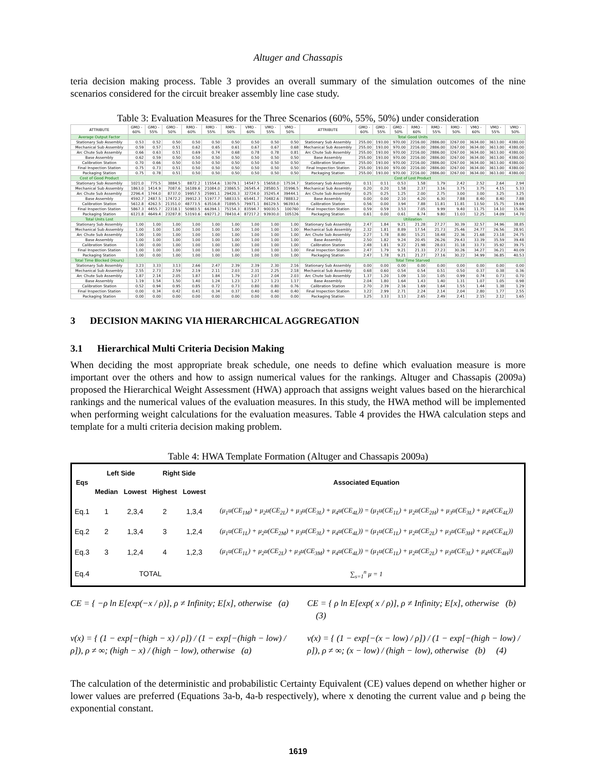Altuger and Chassapis
teria decision making process. Table 3 provides an overall summary of the simulation outcomes of the nine scenarios considered for the circuit breaker assembly line case study.
Table 3: Evaluation Measures for the Three Scenarios (60%, 55%, 50%) under consideration
| ATTRIBUTE | GMO - 60% | GMO - 55% | GMO - 50% | RMO - 60% | RMO - 55% | RMO - 50% | VMO - 60% | VMO - 55% | VMO - 50% | ATTRIBUTE | GMO - 60% | GMO - 55% | GMO - 50% | RMO - 60% | RMO - 55% | RMO - 50% | VMO - 60% | VMO - 55% | VMO - 50% |
| --- | --- | --- | --- | --- | --- | --- | --- | --- | --- | --- | --- | --- | --- | --- | --- | --- | --- | --- | --- |
| Average Output Factor | | | | | | | | | | Total Good Units | | | | | | | | | |
| Stationary Sub Assembly | 0.53 | 0.52 | 0.50 | 0.50 | 0.50 | 0.50 | 0.50 | 0.50 | 0.50 | Stationary Sub Assembly | 255.00 | 193.00 | 970.00 | 2216.00 | 2886.00 | 3267.00 | 3634.00 | 3613.00 | 4380.00 |
| Mechanical Sub Assembly | 0.59 | 0.57 | 0.51 | 0.62 | 0.65 | 0.61 | 0.67 | 0.67 | 0.68 | Mechanical Sub Assembly | 255.00 | 193.00 | 970.00 | 2216.00 | 2886.00 | 3267.00 | 3634.00 | 3613.00 | 4380.00 |
| Arc Chute Sub Assembly | 0.66 | 0.63 | 0.51 | 0.69 | 0.74 | 0.68 | 0.78 | 0.78 | 0.81 | Arc Chute Sub Assembly | 255.00 | 193.00 | 970.00 | 2216.00 | 2886.00 | 3267.00 | 3634.00 | 3613.00 | 4380.00 |
| Base Assembly | 0.62 | 0.59 | 0.50 | 0.50 | 0.50 | 0.50 | 0.50 | 0.50 | 0.50 | Base Assembly | 255.00 | 193.00 | 970.00 | 2216.00 | 2886.00 | 3267.00 | 3634.00 | 3613.00 | 4380.00 |
| Calibration Station | 0.70 | 0.66 | 0.50 | 0.50 | 0.50 | 0.50 | 0.50 | 0.50 | 0.50 | Calibration Station | 255.00 | 193.00 | 970.00 | 2216.00 | 2886.00 | 3267.00 | 3634.00 | 3613.00 | 4380.00 |
| Final Inspection Station | 0.75 | 0.73 | 0.51 | 0.50 | 0.50 | 0.50 | 0.50 | 0.50 | 0.50 | Final Inspection Station | 255.00 | 193.00 | 970.00 | 2216.00 | 2886.00 | 3267.00 | 3634.00 | 3613.00 | 4380.00 |
| Packaging Station | 0.75 | 0.78 | 0.51 | 0.50 | 0.50 | 0.50 | 0.50 | 0.50 | 0.50 | Packaging Station | 255.00 | 193.00 | 970.00 | 2216.00 | 2886.00 | 3267.00 | 3634.00 | 3613.00 | 4380.00 |
| Cost of Good Product | | | | | | | | | | Cost of Lost Product | | | | | | | | | |
| Stationary Sub Assembly | 1021.0 | 775.5 | 3884.5 | 8872.2 | 11554.6 | 13079.1 | 14547.5 | 15658.0 | 17534.7 | Stationary Sub Assembly | 0.11 | 0.11 | 0.53 | 1.58 | 1.79 | 2.42 | 2.52 | 2.64 | 2.94 |
| Mechanical Sub Assembly | 1863.0 | 1414.9 | 7087.6 | 16189.6 | 21084.0 | 23865.5 | 26545.4 | 28580.5 | 31996.5 | Mechanical Sub Assembly | 0.20 | 0.20 | 1.58 | 2.37 | 3.16 | 3.75 | 3.75 | 4.15 | 5.33 |
| Arc Chute Sub Assembly | 2296.4 | 1744.0 | 8737.0 | 19957.5 | 25991.1 | 29420.3 | 32724.0 | 35245.4 | 39444.1 | Arc Chute Sub Assembly | 0.25 | 0.25 | 1.25 | 2.00 | 2.75 | 3.00 | 3.00 | 3.25 | 3.25 |
| Base Assembly | 4592.7 | 2487.5 | 17472.2 | 39912.3 | 51977.7 | 58833.5 | 65441.7 | 70482.6 | 78883.2 | Base Assembly | 0.00 | 0.00 | 2.10 | 4.20 | 6.30 | 7.88 | 8.40 | 8.40 | 7.88 |
| Calibration Station | 5612.8 | 4262.5 | 21351.0 | 48773.5 | 63516.8 | 71895.5 | 79971.1 | 86129.5 | 96393.6 | Calibration Station | 0.56 | 0.00 | 3.94 | 7.88 | 11.81 | 11.81 | 13.50 | 15.75 | 19.69 |
| Final Inspection Station | 5867.3 | 4455.7 | 22318.1 | 50983.5 | 66394.1 | 75154.3 | 83594.7 | 90030.5 | 100760 | Final Inspection Station | 0.59 | 0.59 | 3.53 | 7.05 | 9.99 | 9.40 | 11.75 | 14.10 | 15.86 |
| Packaging Station | 6121.8 | 4649.4 | 23287.8 | 53193.6 | 69271.2 | 78410.4 | 87217.2 | 93930.0 | 105126 | Packaging Station | 0.61 | 0.00 | 0.61 | 6.74 | 9.80 | 11.03 | 12.25 | 14.09 | 14.70 |
| Total Units Lost | | | | | | | | | | Utilization | | | | | | | | | |
| Stationary Sub Assembly | 1.00 | 1.00 | 1.00 | 1.00 | 1.00 | 1.00 | 1.00 | 1.00 | 1.00 | Stationary Sub Assembly | 2.47 | 1.84 | 9.21 | 21.28 | 27.27 | 30.39 | 32.57 | 34.96 | 38.85 |
| Mechanical Sub Assembly | 1.00 | 1.00 | 1.00 | 1.00 | 1.00 | 1.00 | 1.00 | 1.00 | 1.00 | Mechanical Sub Assembly | 2.32 | 1.81 | 8.89 | 17.54 | 21.73 | 25.46 | 24.77 | 26.56 | 28.91 |
| Arc Chute Sub Assembly | 1.00 | 1.00 | 1.00 | 1.00 | 1.00 | 1.00 | 1.00 | 1.00 | 1.00 | Arc Chute Sub Assembly | 2.27 | 1.78 | 8.80 | 15.21 | 18.48 | 22.36 | 21.68 | 23.18 | 24.75 |
| Base Assembly | 1.00 | 1.00 | 1.00 | 1.00 | 1.00 | 1.00 | 1.00 | 1.00 | 1.00 | Base Assembly | 2.50 | 1.82 | 9.24 | 20.45 | 26.26 | 29.43 | 33.39 | 35.59 | 39.48 |
| Calibration Station | 1.00 | 0.00 | 1.00 | 1.00 | 1.00 | 1.00 | 1.00 | 1.00 | 1.00 | Calibration Station | 2.48 | 1.81 | 9.22 | 21.98 | 28.03 | 31.18 | 33.73 | 35.92 | 39.75 |
| Final Inspection Station | 1.00 | 1.00 | 1.00 | 1.00 | 1.00 | 1.00 | 1.00 | 1.00 | 1.00 | Final Inspection Station | 2.47 | 1.79 | 9.21 | 21.33 | 27.23 | 30.26 | 34.27 | 36.21 | 40.09 |
| Packaging Station | 1.00 | 0.00 | 1.00 | 1.00 | 1.00 | 1.00 | 1.00 | 1.00 | 1.00 | Packaging Station | 2.47 | 1.78 | 9.21 | 21.27 | 27.16 | 30.22 | 34.99 | 36.85 | 40.53 |
| Total Time Blocked (Hours) | | | | | | | | | | Total Time Starved | | | | | | | | | |
| Stationary Sub Assembly | 3.23 | 3.33 | 3.13 | 2.66 | 2.47 | 2.39 | 2.39 | 2.30 | 2.16 | Stationary Sub Assembly | 0.00 | 0.00 | 0.00 | 0.00 | 0.00 | 0.00 | 0.00 | 0.00 | 0.00 |
| Mechanical Sub Assembly | 2.55 | 2.73 | 2.59 | 2.19 | 2.11 | 2.03 | 2.31 | 2.25 | 2.18 | Mechanical Sub Assembly | 0.68 | 0.60 | 0.54 | 0.54 | 0.51 | 0.50 | 0.37 | 0.38 | 0.36 |
| Arc Chute Sub Assembly | 1.87 | 2.14 | 2.05 | 1.87 | 1.84 | 1.79 | 2.07 | 2.04 | 2.03 | Arc Chute Sub Assembly | 1.37 | 1.20 | 1.09 | 1.10 | 1.05 | 0.99 | 0.74 | 0.73 | 0.70 |
| Base Assembly | 1.19 | 1.54 | 1.50 | 1.40 | 1.24 | 1.23 | 1.27 | 1.23 | 1.17 | Base Assembly | 2.04 | 1.80 | 1.64 | 1.43 | 1.40 | 1.31 | 1.07 | 1.05 | 0.98 |
| Calibration Station | 0.52 | 0.94 | 0.95 | 0.85 | 0.72 | 0.73 | 0.80 | 0.80 | 0.76 | Calibration Station | 2.70 | 2.39 | 2.16 | 1.69 | 1.64 | 1.55 | 1.44 | 1.38 | 1.29 |
| Final Inspection Station | 0.00 | 0.34 | 0.42 | 0.41 | 0.34 | 0.37 | 0.40 | 0.40 | 0.40 | Final Inspection Station | 3.22 | 2.99 | 2.71 | 2.24 | 2.14 | 2.04 | 2.80 | 1.77 | 2.55 |
| Packaging Station | 0.00 | 0.00 | 0.00 | 0.00 | 0.00 | 0.00 | 0.00 | 0.00 | 0.00 | Packaging Station | 3.25 | 3.33 | 3.13 | 2.65 | 2.49 | 2.41 | 2.15 | 2.12 | 1.65 |
3 DECISION MAKING VIA HIERARCHICAL AGGREGATION
3.1 Hierarchical Multi Criteria Decision Making
When deciding the most appropriate break schedule, one needs to define which evaluation measure is more important over the others and how to assign numerical values for the rankings. Altuger and Chassapis (2009a) proposed the Hierarchical Weight Assessment (HWA) approach that assigns weight values based on the hierarchical rankings and the numerical values of the evaluation measures. In this study, the HWA method will be implemented when performing weight calculations for the evaluation measures. Table 4 provides the HWA calculation steps and template for a multi criteria decision making problem.
Table 4: HWA Template Formation (Altuger and Chassapis 2009a)
| Eqs | Left Side | | Right Side | | Associated Equation |
| --- | --- | --- | --- | --- | --- |
| | Median | Lowest | Highest | Lowest | |
| Eq.1 | 1 | 2,3,4 | 2 | 1,3,4 | (μ<sub>1</sub>u(CE<sub>1M</sub>) + μ<sub>2</sub>u(CE<sub>2L</sub>) + μ<sub>3</sub>u(CE<sub>3L</sub>) + μ<sub>4</sub>u(CE<sub>4L</sub>)) = (μ<sub>1</sub>u(CE<sub>1L</sub>) + μ<sub>2</sub>u(CE<sub>2H</sub>) + μ<sub>3</sub>u(CE<sub>3L</sub>) + μ<sub>4</sub>u(CE<sub>4L</sub>)) |
| Eq.2 | 2 | 1,3,4 | 3 | 1,2,4 | (μ<sub>1</sub>u(CE<sub>1L</sub>) + μ<sub>2</sub>u(CE<sub>2M</sub>) + μ<sub>3</sub>u(CE<sub>3L</sub>) + μ<sub>4</sub>u(CE<sub>4L</sub>)) = (μ<sub>1</sub>u(CE<sub>1L</sub>) + μ<sub>2</sub>u(CE<sub>2L</sub>) + μ<sub>3</sub>u(CE<sub>3H</sub>) + μ<sub>4</sub>u(CE<sub>4L</sub>)) |
| Eq.3 | 3 | 1,2,4 | 4 | 1,2,3 | (μ<sub>1</sub>u(CE<sub>1L</sub>) + μ<sub>2</sub>u(CE<sub>2L</sub>) + μ<sub>3</sub>u(CE<sub>3M</sub>) + μ<sub>4</sub>u(CE<sub>4L</sub>)) = (μ<sub>1</sub>u(CE<sub>1L</sub>) + μ<sub>2</sub>u(CE<sub>2L</sub>) + μ<sub>3</sub>u(CE<sub>3L</sub>) + μ<sub>4</sub>u(CE<sub>4H</sub>)) |
| Eq.4 | TOTAL | | | | ∑<sub>s=1</sub><sup>n</sup> μ = 1 |
CE = { −ρ ln E[exp(−x / ρ)], ρ ≠ Infinity; E[x], otherwise (a)
CE = { ρ ln E[exp( x / ρ)], ρ ≠ Infinity; E[x], otherwise (b) (3)
v(x) = { (1 − exp[−(high − x) / ρ]) / (1 − exp[−(high − low) / ρ]), ρ ≠ ∞; (high − x) / (high − low), otherwise (a)
v(x) = { (1 − exp[−(x − low) / ρ]) / (1 − exp[−(high − low) / ρ]), ρ ≠ ∞; (x − low) / (high − low), otherwise (b) (4)
The calculation of the deterministic and probabilistic Certainty Equivalent (CE) values depend on whether higher or lower values are preferred (Equations 3a-b, 4a-b respectively), where x denoting the current value and ρ being the exponential constant.
1619